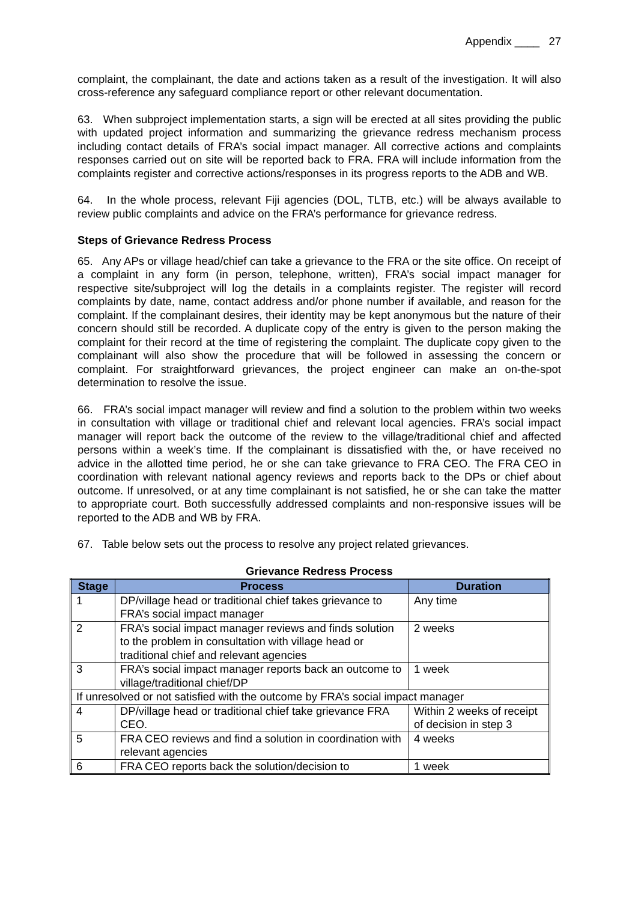Appendix ____ 27
complaint, the complainant, the date and actions taken as a result of the investigation. It will also cross-reference any safeguard compliance report or other relevant documentation.
63. When subproject implementation starts, a sign will be erected at all sites providing the public with updated project information and summarizing the grievance redress mechanism process including contact details of FRA’s social impact manager. All corrective actions and complaints responses carried out on site will be reported back to FRA. FRA will include information from the complaints register and corrective actions/responses in its progress reports to the ADB and WB.
64. In the whole process, relevant Fiji agencies (DOL, TLTB, etc.) will be always available to review public complaints and advice on the FRA’s performance for grievance redress.
Steps of Grievance Redress Process
65. Any APs or village head/chief can take a grievance to the FRA or the site office. On receipt of a complaint in any form (in person, telephone, written), FRA’s social impact manager for respective site/subproject will log the details in a complaints register. The register will record complaints by date, name, contact address and/or phone number if available, and reason for the complaint. If the complainant desires, their identity may be kept anonymous but the nature of their concern should still be recorded. A duplicate copy of the entry is given to the person making the complaint for their record at the time of registering the complaint. The duplicate copy given to the complainant will also show the procedure that will be followed in assessing the concern or complaint. For straightforward grievances, the project engineer can make an on-the-spot determination to resolve the issue.
66. FRA’s social impact manager will review and find a solution to the problem within two weeks in consultation with village or traditional chief and relevant local agencies. FRA’s social impact manager will report back the outcome of the review to the village/traditional chief and affected persons within a week’s time. If the complainant is dissatisfied with the, or have received no advice in the allotted time period, he or she can take grievance to FRA CEO. The FRA CEO in coordination with relevant national agency reviews and reports back to the DPs or chief about outcome. If unresolved, or at any time complainant is not satisfied, he or she can take the matter to appropriate court. Both successfully addressed complaints and non-responsive issues will be reported to the ADB and WB by FRA.
67. Table below sets out the process to resolve any project related grievances.
Grievance Redress Process
| Stage | Process | Duration |
| --- | --- | --- |
| 1 | DP/village head or traditional chief takes grievance to FRA’s social impact manager | Any time |
| 2 | FRA’s social impact manager reviews and finds solution to the problem in consultation with village head or traditional chief and relevant agencies | 2 weeks |
| 3 | FRA’s social impact manager reports back an outcome to village/traditional chief/DP | 1 week |
| If unresolved or not satisfied with the outcome by FRA’s social impact manager | | |
| 4 | DP/village head or traditional chief take grievance FRA CEO. | Within 2 weeks of receipt of decision in step 3 |
| 5 | FRA CEO reviews and find a solution in coordination with relevant agencies | 4 weeks |
| 6 | FRA CEO reports back the solution/decision to | 1 week |